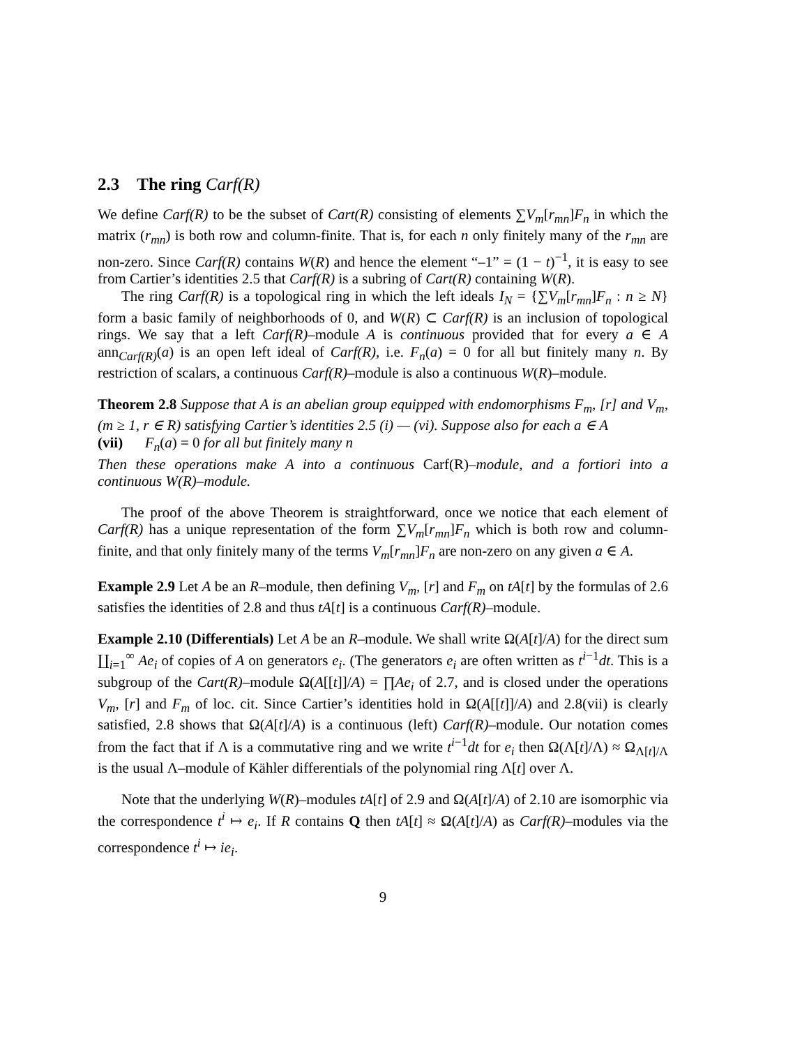2.3 The ring Carf(R)
We define Carf(R) to be the subset of Cart(R) consisting of elements ∑V<sub>m</sub>[r<sub>mn</sub>]F<sub>n</sub> in which the matrix (r<sub>mn</sub>) is both row and column-finite. That is, for each n only finitely many of the r<sub>mn</sub> are non-zero. Since Carf(R) contains W(R) and hence the element “–1” = (1 − t)<sup>−1</sup>, it is easy to see from Cartier’s identities 2.5 that Carf(R) is a subring of Cart(R) containing W(R).
The ring Carf(R) is a topological ring in which the left ideals I<sub>N</sub> = {∑V<sub>m</sub>[r<sub>mn</sub>]F<sub>n</sub> : n ≥ N} form a basic family of neighborhoods of 0, and W(R) ⊂ Carf(R) is an inclusion of topological rings. We say that a left Carf(R)–module A is continuous provided that for every a ∈ A ann<sub>Carf(R)</sub>(a) is an open left ideal of Carf(R), i.e. F<sub>n</sub>(a) = 0 for all but finitely many n. By restriction of scalars, a continuous Carf(R)–module is also a continuous W(R)–module.
Theorem 2.8 Suppose that A is an abelian group equipped with endomorphisms F<sub>m</sub>, [r] and V<sub>m</sub>, (m ≥ 1, r ∈ R) satisfying Cartier’s identities 2.5 (i) — (vi). Suppose also for each a ∈ A
(vii) F<sub>n</sub>(a) = 0 for all but finitely many n
Then these operations make A into a continuous Carf(R)–module, and a fortiori into a continuous W(R)–module.
The proof of the above Theorem is straightforward, once we notice that each element of Carf(R) has a unique representation of the form ∑V<sub>m</sub>[r<sub>mn</sub>]F<sub>n</sub> which is both row and column-finite, and that only finitely many of the terms V<sub>m</sub>[r<sub>mn</sub>]F<sub>n</sub> are non-zero on any given a ∈ A.
Example 2.9 Let A be an R–module, then defining V<sub>m</sub>, [r] and F<sub>m</sub> on tA[t] by the formulas of 2.6 satisfies the identities of 2.8 and thus tA[t] is a continuous Carf(R)–module.
Example 2.10 (Differentials) Let A be an R–module. We shall write Ω(A[t]/A) for the direct sum ∐<sub>i=1</sub><sup>∞</sup> Ae<sub>i</sub> of copies of A on generators e<sub>i</sub>. (The generators e<sub>i</sub> are often written as t<sup>i−1</sup>dt. This is a subgroup of the Cart(R)–module Ω(A[[t]]/A) = ∏Ae<sub>i</sub> of 2.7, and is closed under the operations V<sub>m</sub>, [r] and F<sub>m</sub> of loc. cit. Since Cartier’s identities hold in Ω(A[[t]]/A) and 2.8(vii) is clearly satisfied, 2.8 shows that Ω(A[t]/A) is a continuous (left) Carf(R)–module. Our notation comes from the fact that if Λ is a commutative ring and we write t<sup>i−1</sup>dt for e<sub>i</sub> then Ω(Λ[t]/Λ) ≈ Ω<sub>Λ[t]/Λ</sub> is the usual Λ–module of Kähler differentials of the polynomial ring Λ[t] over Λ.
Note that the underlying W(R)–modules tA[t] of 2.9 and Ω(A[t]/A) of 2.10 are isomorphic via the correspondence t<sup>i</sup> ↦ e<sub>i</sub>. If R contains Q then tA[t] ≈ Ω(A[t]/A) as Carf(R)–modules via the correspondence t<sup>i</sup> ↦ ie<sub>i</sub>.
9